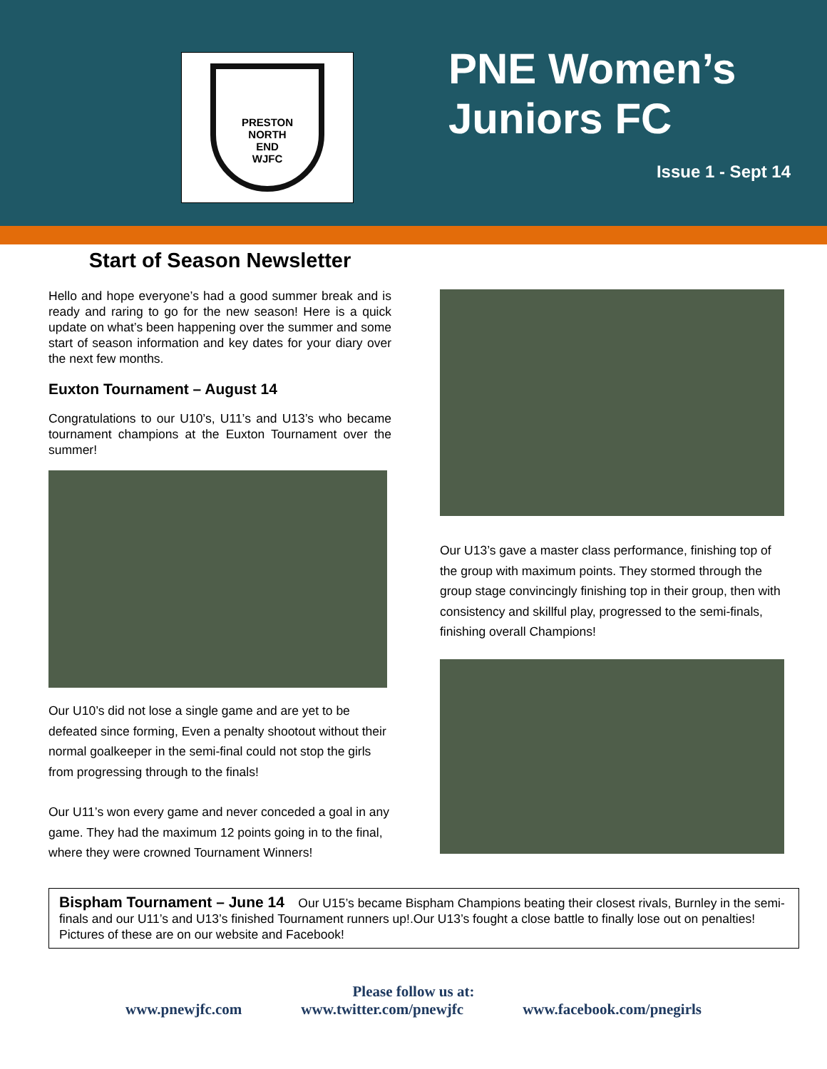PRESTON
NORTH
END
WJFC
PNE Women’s
Juniors FC
Issue 1 - Sept 14
Start of Season Newsletter
Hello and hope everyone’s had a good summer break and is ready and raring to go for the new season! Here is a quick update on what’s been happening over the summer and some start of season information and key dates for your diary over the next few months.
Euxton Tournament – August 14
Congratulations to our U10’s, U11’s and U13’s who became tournament champions at the Euxton Tournament over the summer!
Our U10’s did not lose a single game and are yet to be defeated since forming, Even a penalty shootout without their normal goalkeeper in the semi-final could not stop the girls from progressing through to the finals!
Our U11’s won every game and never conceded a goal in any game. They had the maximum 12 points going in to the final, where they were crowned Tournament Winners!
Our U13’s gave a master class performance, finishing top of the group with maximum points. They stormed through the group stage convincingly finishing top in their group, then with consistency and skillful play, progressed to the semi-finals, finishing overall Champions!
Bispham Tournament – June 14 Our U15’s became Bispham Champions beating their closest rivals, Burnley in the semi-finals and our U11’s and U13’s finished Tournament runners up!.Our U13’s fought a close battle to finally lose out on penalties! Pictures of these are on our website and Facebook!
Please follow us at:
www.pnewjfc.com www.twitter.com/pnewjfc www.facebook.com/pnegirls